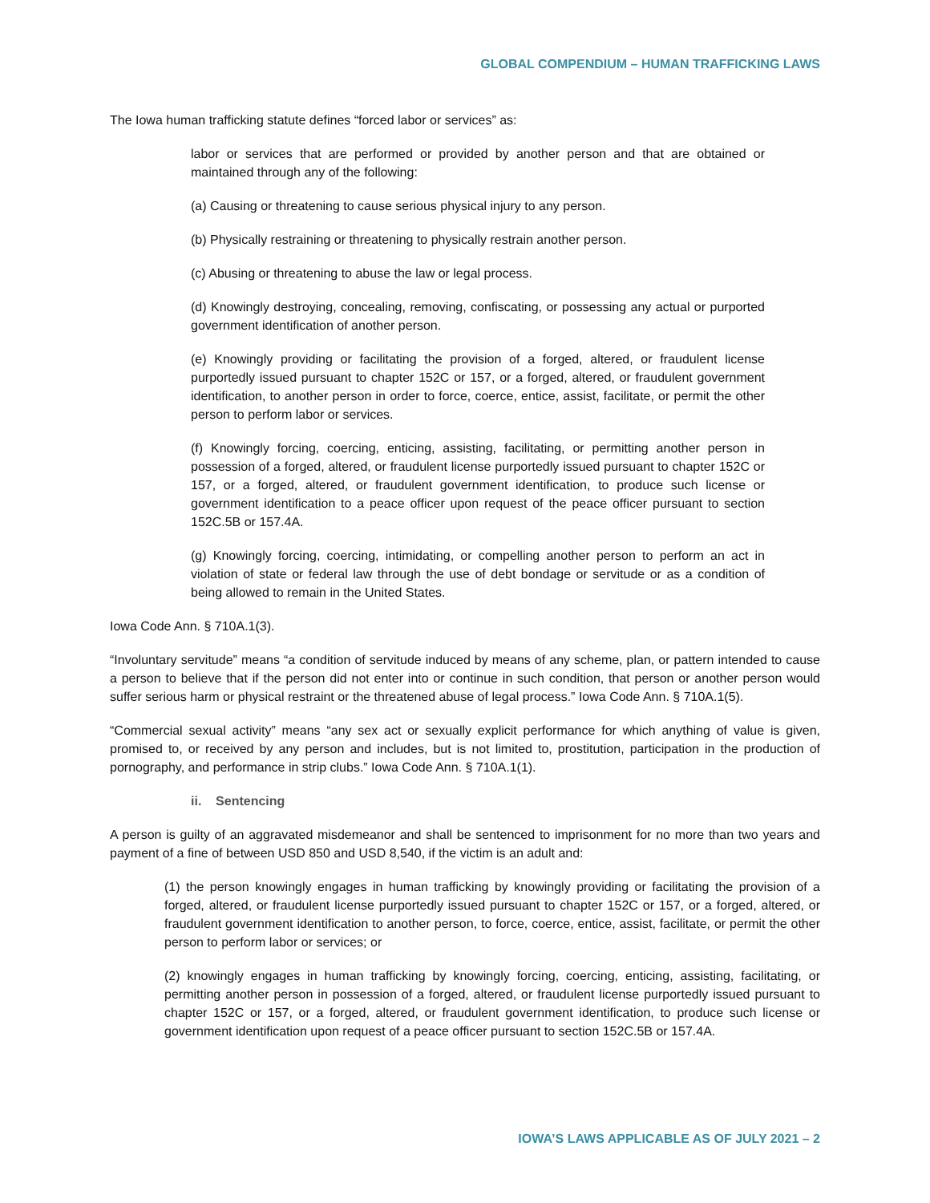GLOBAL COMPENDIUM – HUMAN TRAFFICKING LAWS
The Iowa human trafficking statute defines “forced labor or services” as:
labor or services that are performed or provided by another person and that are obtained or maintained through any of the following:
(a) Causing or threatening to cause serious physical injury to any person.
(b) Physically restraining or threatening to physically restrain another person.
(c) Abusing or threatening to abuse the law or legal process.
(d) Knowingly destroying, concealing, removing, confiscating, or possessing any actual or purported government identification of another person.
(e) Knowingly providing or facilitating the provision of a forged, altered, or fraudulent license purportedly issued pursuant to chapter 152C or 157, or a forged, altered, or fraudulent government identification, to another person in order to force, coerce, entice, assist, facilitate, or permit the other person to perform labor or services.
(f) Knowingly forcing, coercing, enticing, assisting, facilitating, or permitting another person in possession of a forged, altered, or fraudulent license purportedly issued pursuant to chapter 152C or 157, or a forged, altered, or fraudulent government identification, to produce such license or government identification to a peace officer upon request of the peace officer pursuant to section 152C.5B or 157.4A.
(g) Knowingly forcing, coercing, intimidating, or compelling another person to perform an act in violation of state or federal law through the use of debt bondage or servitude or as a condition of being allowed to remain in the United States.
Iowa Code Ann. § 710A.1(3).
“Involuntary servitude” means “a condition of servitude induced by means of any scheme, plan, or pattern intended to cause a person to believe that if the person did not enter into or continue in such condition, that person or another person would suffer serious harm or physical restraint or the threatened abuse of legal process.” Iowa Code Ann. § 710A.1(5).
“Commercial sexual activity” means “any sex act or sexually explicit performance for which anything of value is given, promised to, or received by any person and includes, but is not limited to, prostitution, participation in the production of pornography, and performance in strip clubs.” Iowa Code Ann. § 710A.1(1).
ii. Sentencing
A person is guilty of an aggravated misdemeanor and shall be sentenced to imprisonment for no more than two years and payment of a fine of between USD 850 and USD 8,540, if the victim is an adult and:
(1) the person knowingly engages in human trafficking by knowingly providing or facilitating the provision of a forged, altered, or fraudulent license purportedly issued pursuant to chapter 152C or 157, or a forged, altered, or fraudulent government identification to another person, to force, coerce, entice, assist, facilitate, or permit the other person to perform labor or services; or
(2) knowingly engages in human trafficking by knowingly forcing, coercing, enticing, assisting, facilitating, or permitting another person in possession of a forged, altered, or fraudulent license purportedly issued pursuant to chapter 152C or 157, or a forged, altered, or fraudulent government identification, to produce such license or government identification upon request of a peace officer pursuant to section 152C.5B or 157.4A.
IOWA’S LAWS APPLICABLE AS OF JULY 2021 – 2